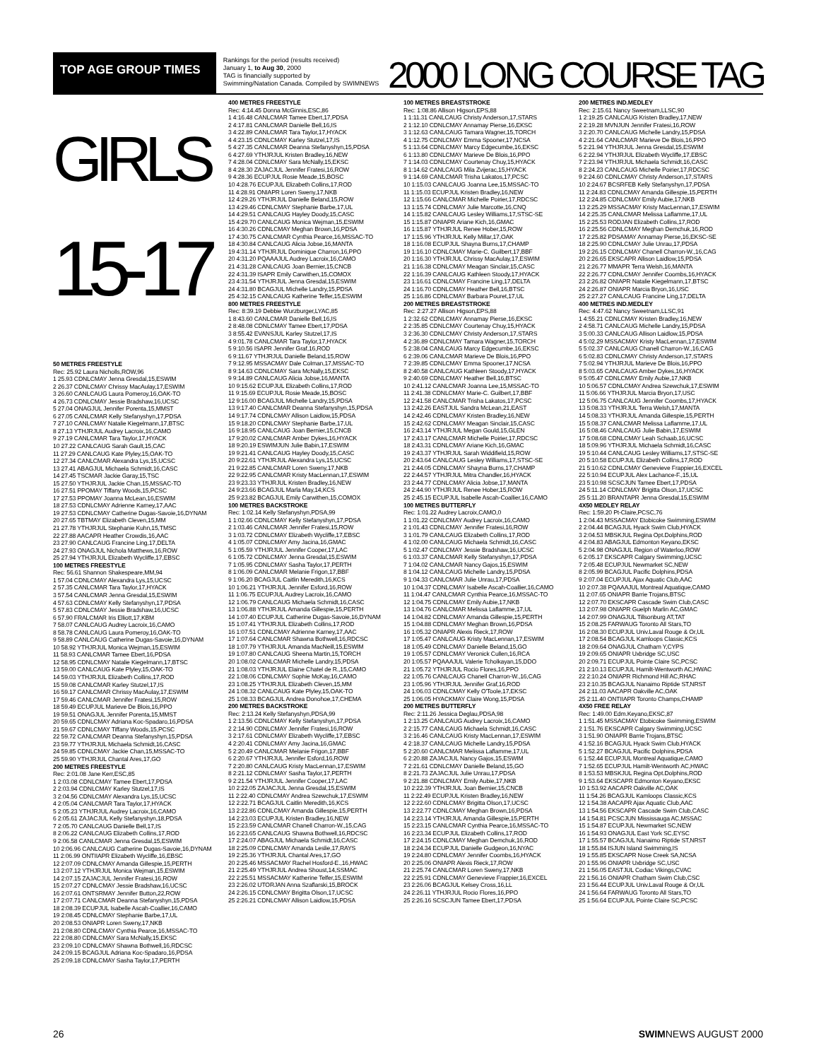TOP AGE GROUP TIMES
Rankings for the period (results received)
January 1, to Aug 30, 2000
TAG is financially supported by
Swimming/Natation Canada. Compiled by SWIMNEWS
2000 LONG COURSE TAG
GIRLS
15-17
50 METRES FREESTYLE
Rec: 25.92 Laura Nicholls,ROW,96
1 25.93 CDNLCMAY Jenna Gresdal,15,ESWIM
2 26.37 CDNLCMAY Chrissy MacAulay,17,ESWIM
3 26.60 CANLCAUG Laura Pomeroy,16,OAK-TO
4 26.73 CDNLCMAY Jessie Bradshaw,16,UCSC
5 27.04 ONAGJUL Jennifer Porenta,15,MMST
6 27.05 CANLCMAR Kelly Stefanyshyn,17,PDSA
7 27.10 CANLCMAY Natalie Kiegelmann,17,BTSC
8 27.13 YTHJRJUL Audrey Lacroix,16,CAMO
9 27.19 CANLCMAR Tara Taylor,17,HYACK
10 27.22 CANLCAUG Sarah Gault,15,CAC
11 27.29 CANLCAUG Kate Plyley,15,OAK-TO
12 27.34 CANLCMAR Alexandra Lys,15,UCSC
13 27.41 ABAGJUL Michaela Schmidt,16,CASC
14 27.45 TSCMAR Jackie Garay,15,TSC
15 27.50 YTHJRJUL Jackie Chan,15,MSSAC-TO
16 27.51 PPOMAY Tiffany Woods,15,PCSC
17 27.53 PPOMAY Joanna McLean,16,ESWIM
18 27.53 CDNLCMAY Adrienne Karney,17,AAC
19 27.53 CDNLCMAY Catherine Dugas-Savoie,16,DYNAM
20 27.65 TBTMAY Elizabeth Cleven,15,MM
21 27.78 YTHJRJUL Stephanie Kuhn,15,TMSC
22 27.88 AACAPR Heather Crowdis,16,AAC
23 27.90 CANLCAUG Francine Ling,17,DELTA
24 27.93 ONAGJUL Nichola Matthews,16,ROW
25 27.94 YTHJRJUL Elizabeth Wycliffe,17,EBSC
100 METRES FREESTYLE
Rec: 56.61 Shannon Shakespeare,MM,94
1 57.04 CDNLCMAY Alexandra Lys,15,UCSC
2 57.35 CANLCMAR Tara Taylor,17,HYACK
3 57.54 CANLCMAR Jenna Gresdal,15,ESWIM
4 57.63 CDNLCMAY Kelly Stefanyshyn,17,PDSA
5 57.83 CDNLCMAY Jessie Bradshaw,16,UCSC
6 57.90 FRALCMAR Iris Elliott,17,KBM
7 58.07 CANLCAUG Audrey Lacroix,16,CAMO
8 58.78 CANLCAUG Laura Pomeroy,16,OAK-TO
9 58.89 CANLCAUG Catherine Dugas-Savoie,16,DYNAM
10 58.92 YTHJRJUL Monica Wejman,15,ESWIM
11 58.93 CANLCMAR Tamee Ebert,16,PDSA
12 58.95 CDNLCMAY Natalie Kiegelmann,17,BTSC
13 59.00 CANLCAUG Kate Plyley,15,OAK-TO
14 59.03 YTHJRJUL Elizabeth Collins,17,ROD
15 59.08 CANLCMAR Karley Stutzel,17,IS
16 59.17 CANLCMAR Chrissy MacAulay,17,ESWIM
17 59.46 CANLCMAR Jennifer Fratesi,15,ROW
18 59.49 ECUPJUL Marieve De Blois,16,PPO
19 59.51 ONAGJUL Jennifer Porenta,15,MMST
20 59.65 CDNLCMAY Adriana Koc-Spadaro,16,PDSA
21 59.67 CDNLCMAY Tiffany Woods,15,PCSC
22 59.72 CANLCMAR Deanna Stefanyshyn,15,PDSA
23 59.77 YTHJRJUL Michaela Schmidt,16,CASC
24 59.85 CDNLCMAY Jackie Chan,15,MSSAC-TO
25 59.90 YTHJRJUL Chantal Ares,17,GO
200 METRES FREESTYLE
Rec: 2:01.08 Jane Kerr,ESC,85
1 2:03.08 CDNLCMAY Tamee Ebert,17,PDSA
2 2:03.94 CDNLCMAY Karley Stutzel,17,IS
3 2:04.56 CDNLCMAY Alexandra Lys,15,UCSC
4 2:05.04 CANLCMAR Tara Taylor,17,HYACK
5 2:05.23 YTHJRJUL Audrey Lacroix,16,CAMO
6 2:05.61 ZAJACJUL Kelly Stefanyshyn,18,PDSA
7 2:05.70 CANLCAUG Danielle Bell,17,IS
8 2:06.22 CANLCAUG Elizabeth Collins,17,ROD
9 2:06.58 CANLCMAR Jenna Gresdal,15,ESWIM
10 2:06.96 CANLCAUG Catherine Dugas-Savoie,16,DYNAM
11 2:06.99 ONTIIAPR Elizabeth Wycliffe,16,EBSC
12 2:07.09 CDNLCMAY Amanda Gillespie,15,PERTH
13 2:07.12 YTHJRJUL Monica Wejman,15,ESWIM
14 2:07.15 ZAJACJUL Jennifer Fratesi,16,ROW
15 2:07.27 CDNLCMAY Jessie Bradshaw,16,UCSC
16 2:07.61 ONTSRMAY Jennifer Button,22,ROW
17 2:07.71 CANLCMAR Deanna Stefanyshyn,15,PDSA
18 2:08.39 ECUPJUL Isabelle Ascah-Coallier,16,CAMO
19 2:08.45 CDNLCMAY Stephanie Barbe,17,UL
20 2:08.53 ONIAPR Loren Sweny,17,NKB
21 2:08.80 CDNLCMAY Cynthia Pearce,16,MSSAC-TO
22 2:08.80 CDNLCMAY Sara McNally,15,EKSC
23 2:09.10 CDNLCMAY Shawna Bothwell,16,RDCSC
24 2:09.15 BCAGJUL Adriana Koc-Spadaro,16,PDSA
25 2:09.18 CDNLCMAY Sasha Taylor,17,PERTH
400 METRES FREESTYLE
Rec: 4:14.45 Donna McGinnis,ESC,86
1 4:16.48 CANLCMAR Tamee Ebert,17,PDSA
2 4:17.81 CANLCMAR Danielle Bell,16,IS
3 4:22.89 CANLCMAR Tara Taylor,17,HYACK
4 4:23.15 CDNLCMAY Karley Stutzel,17,IS
5 4:27.35 CANLCMAR Deanna Stefanyshyn,15,PDSA
6 4:27.69 YTHJRJUL Kristen Bradley,16,NEW
7 4:28.04 CDNLCMAY Sara McNally,15,EKSC
8 4:28.30 ZAJACJUL Jennifer Fratesi,16,ROW
9 4:28.36 ECUPJUL Rosie Meade,15,BOSC
10 4:28.76 ECUPJUL Elizabeth Collins,17,ROD
11 4:28.91 ONIAPR Loren Sweny,17,NKB
12 4:29.26 YTHJRJUL Danielle Beland,15,ROW
13 4:29.46 CDNLCMAY Stephanie Barbe,17,UL
14 4:29.51 CANLCAUG Hayley Doody,15,CASC
15 4:29.70 CANLCAUG Monica Wejman,15,ESWIM
16 4:30.26 CDNLCMAY Meghan Brown,16,PDSA
17 4:30.75 CANLCMAR Cynthia Pearce,16,MSSAC-TO
18 4:30.84 CANLCAUG Alicia Jobse,16,MANTA
19 4:31.14 YTHJRJUL Dominique Charron,16,PPO
20 4:31.20 PQAAAJUL Audrey Lacroix,16,CAMO
21 4:31.28 CANLCAUG Joan Bernier,15,CNCB
22 4:31.39 ISAPR Emily Carwithen,15,COMOX
23 4:31.54 YTHJRJUL Jenna Gresdal,15,ESWIM
24 4:31.80 BCAGJUL Michelle Landry,15,PDSA
25 4:32.15 CANLCAUG Katherine Telfer,15,ESWIM
800 METRES FREESTYLE
Rec: 8:39.19 Debbie Wurzburger,LYAC,85
1 8:43.60 CANLCMAR Danielle Bell,16,IS
2 8:48.08 CDNLCMAY Tamee Ebert,17,PDSA
3 8:55.42 EVANSJUL Karley Stutzel,17,IS
4 9:01.78 CANLCMAR Tara Taylor,17,HYACK
5 9:10.56 ISAPR Jennifer Graf,16,ROD
6 9:11.67 YTHJRJUL Danielle Beland,15,ROW
7 9:12.95 MSSACMAY Dale Colman,17,MSSAC-TO
8 9:14.63 CDNLCMAY Sara McNally,15,EKSC
9 9:14.89 CANLCAUG Alicia Jobse,16,MANTA
10 9:15.62 ECUPJUL Elizabeth Collins,17,ROD
11 9:15.69 ECUPJUL Rosie Meade,15,BOSC
12 9:16.00 BCAGJUL Michelle Landry,15,PDSA
13 9:17.40 CANLCMAR Deanna Stefanyshyn,15,PDSA
14 9:17.74 CDNLCMAY Allison Laidlow,15,PDSA
15 9:18.20 CDNLCMAY Stephanie Barbe,17,UL
16 9:18.95 CANLCAUG Joan Bernier,15,CNCB
17 9:20.02 CANLCMAR Amber Dykes,16,HYACK
18 9:20.19 ESWIMJUN Julie Babin,17,ESWIM
19 9:21.41 CANLCAUG Hayley Doody,15,CASC
20 9:22.61 YTHJRJUL Alexandra Lys,15,UCSC
21 9:22.85 CANLCMAR Loren Sweny,17,NKB
22 9:22.95 CANLCMAR Kristy MacLennan,17,ESWIM
23 9:23.33 YTHJRJUL Kristen Bradley,16,NEW
24 9:23.66 BCAGJUL Marla May,14,KCS
25 9:23.82 BCAGJUL Emily Carwithen,15,COMOX
100 METRES BACKSTROKE
Rec: 1:02.14 Kelly Stefanyshyn,PDSA,99
1 1:02.66 CDNLCMAY Kelly Stefanyshyn,17,PDSA
2 1:03.46 CANLCMAR Jennifer Fratesi,15,ROW
3 1:03.72 CDNLCMAY Elizabeth Wycliffe,17,EBSC
4 1:05.07 CDNLCMAY Amy Jacina,16,GMAC
5 1:05.59 YTHJRJUL Jennifer Cooper,17,LAC
6 1:05.72 CDNLCMAY Jenna Gresdal,15,ESWIM
7 1:05.95 CDNLCMAY Sasha Taylor,17,PERTH
8 1:06.09 CANLCMAR Melanie Frigon,17,BBF
9 1:06.20 BCAGJUL Caitlin Meredith,16,KCS
10 1:06.21 YTHJRJUL Jennifer Esford,16,ROW
11 1:06.75 ECUPJUL Audrey Lacroix,16,CAMO
12 1:06.79 CANLCAUG Michaela Schmidt,16,CASC
13 1:06.88 YTHJRJUL Amanda Gillespie,15,PERTH
14 1:07.40 ECUPJUL Catherine Dugas-Savoie,16,DYNAM
15 1:07.41 YTHJRJUL Elizabeth Collins,17,ROD
16 1:07.51 CDNLCMAY Adrienne Karney,17,AAC
17 1:07.64 CANLCMAR Shawna Bothwell,16,RDCSC
18 1:07.79 YTHJRJUL Amanda MacNeill,15,ESWIM
19 1:07.80 CANLCAUG Sheena Martin,15,TORCH
20 1:08.02 CANLCMAR Michelle Landry,15,PDSA
21 1:08.03 YTHJRJUL Elaine Chatel de R.,15,CAMO
22 1:08.06 CDNLCMAY Sophie McKay,16,CAMO
23 1:08.25 YTHJRJUL Elizabeth Cleven,15,MM
24 1:08.32 CANLCAUG Kate Plyley,15,OAK-TO
25 1:08.33 BCAGJUL Andrea Donohoe,17,CHEMA
200 METRES BACKSTROKE
Rec: 2:13.24 Kelly Stefanyshyn,PDSA,99
1 2:13.56 CDNLCMAY Kelly Stefanyshyn,17,PDSA
2 2:14.90 CDNLCMAY Jennifer Fratesi,16,ROW
3 2:17.61 CDNLCMAY Elizabeth Wycliffe,17,EBSC
4 2:20.41 CDNLCMAY Amy Jacina,16,GMAC
5 2:20.49 CANLCMAR Melanie Frigon,17,BBF
6 2:20.67 YTHJRJUL Jennifer Esford,16,ROW
7 2:20.80 CANLCAUG Kristy MacLennan,17,ESWIM
8 2:21.12 CDNLCMAY Sasha Taylor,17,PERTH
9 2:21.54 YTHJRJUL Jennifer Cooper,17,LAC
10 2:22.05 ZAJACJUL Jenna Gresdal,15,ESWIM
11 2:22.40 CDNLCMAY Andrea Szewchuk,17,ESWIM
12 2:22.71 BCAGJUL Caitlin Meredith,16,KCS
13 2:22.86 CDNLCMAY Amanda Gillespie,15,PERTH
14 2:23.03 ECUPJUL Kristen Bradley,16,NEW
15 2:23.59 CANLCMAR Chanell Charron-W.,15,CAG
16 2:23.65 CANLCAUG Shawna Bothwell,16,RDCSC
17 2:24.07 ABAGJUL Michaela Schmidt,16,CASC
18 2:25.09 CDNLCMAY Amanda Leslie,17,RAYS
19 2:25.36 YTHJRJUL Chantal Ares,17,GO
20 2:25.46 MSSACMAY Rachel Hosford-E.,16,HWAC
21 2:25.49 YTHJRJUL Andrea Shoust,14,SSMAC
22 2:25.51 MSSACMAY Katherine Telfer,15,ESWIM
23 2:26.02 UTORJAN Anna Szaflarski,15,BROCK
24 2:26.15 CDNLCMAY Brigitta Olson,17,UCSC
25 2:26.21 CDNLCMAY Allison Laidlow,15,PDSA
100 METRES BREASTSTROKE
Rec: 1:08.86 Allison Higson,EPS,88
1 1:11.31 CANLCAUG Christy Anderson,17,STARS
2 1:12.10 CDNLCMAY Annamay Pierse,16,EKSC
3 1:12.63 CANLCAUG Tamara Wagner,15,TORCH
4 1:12.75 CDNLCMAY Emma Spooner,17,NCSA
5 1:13.64 CDNLCMAY Marcy Edgecumbe,16,EKSC
6 1:13.80 CDNLCMAY Marieve De Blois,16,PPO
7 1:14.03 CDNLCMAY Courtenay Chuy,15,HYACK
8 1:14.62 CANLCAUG Mila Zvijerac,15,HYACK
9 1:14.69 CANLCMAR Trisha Lakatos,17,PCSC
10 1:15.03 CANLCAUG Joanna Lee,15,MSSAC-TO
11 1:15.03 ECUPJUL Kristen Bradley,16,NEW
12 1:15.66 CANLCMAR Michelle Poirier,17,RDCSC
13 1:15.74 CDNLCMAY Julie Marcotte,16,CNQ
14 1:15.82 CANLCAUG Lesley Williams,17,STSC-SE
15 1:15.87 ONIAPR Ariane Kich,16,GMAC
16 1:15.87 YTHJRJUL Renee Hober,15,ROW
17 1:15.96 YTHJRJUL Kelly Millar,17,OAK
18 1:16.08 ECUPJUL Shayna Burns,17,CHAMP
19 1:16.10 CDNLCMAY Marie-C. Guilbert,17,BBF
20 1:16.30 YTHJRJUL Chrissy MacAulay,17,ESWIM
21 1:16.38 CDNLCMAY Meagan Sinclair,15,CASC
22 1:16.39 CANLCAUG Kathleen Stoody,17,HYACK
23 1:16.61 CDNLCMAY Francine Ling,17,DELTA
24 1:16.70 CDNLCMAY Heather Bell,16,BTSC
25 1:16.86 CDNLCMAY Barbara Pouret,17,UL
200 METRES BREASTSTROKE
Rec: 2:27.27 Allison Higson,EPS,88
1 2:32.62 CDNLCMAY Annamay Pierse,16,EKSC
2 2:35.85 CDNLCMAY Courtenay Chuy,15,HYACK
3 2:36.30 CDNLCMAY Christy Anderson,17,STARS
4 2:36.89 CDNLCMAY Tamara Wagner,15,TORCH
5 2:38.04 CANLCAUG Marcy Edgecumbe,16,EKSC
6 2:39.06 CANLCMAR Marieve De Blois,16,PPO
7 2:39.85 CDNLCMAY Emma Spooner,17,NCSA
8 2:40.58 CANLCAUG Kathleen Stoody,17,HYACK
9 2:40.69 CDNLCMAY Heather Bell,16,BTSC
10 2:41.12 CANLCMAR Joanna Lee,15,MSSAC-TO
11 2:41.38 CDNLCMAY Marie-C. Guilbert,17,BBF
12 2:41.58 CANLCMAR Trisha Lakatos,17,PCSC
13 2:42.26 EASTJUL Sandra McLean,21,EAST
14 2:42.46 CDNLCMAY Kristen Bradley,16,NEW
15 2:42.62 CDNLCMAY Meagan Sinclair,15,CASC
16 2:43.14 YTHJRJUL Megan Gould,15,GLEN
17 2:43.17 CANLCMAR Michelle Poirier,17,RDCSC
18 2:43.31 CDNLCMAY Ariane Kich,16,GMAC
19 2:43.37 YTHJRJUL Sarah Widdifield,15,ROW
20 2:43.64 CANLCAUG Lesley Williams,17,STSC-SE
21 2:44.05 CDNLCMAY Shayna Burns,17,CHAMP
22 2:44.57 YTHJRJUL Mitra Chandler,16,HYACK
23 2:44.77 CDNLCMAY Alicia Jobse,17,MANTA
24 2:44.90 YTHJRJUL Renee Hober,15,ROW
25 2:45.15 ECUPJUL Isabelle Ascah-Coallier,16,CAMO
100 METRES BUTTERFLY
Rec: 1:01.22 Audrey Lacroix,CAMO,0
1 1:01.22 CDNLCMAY Audrey Lacroix,16,CAMO
2 1:01.43 CDNLCMAY Jennifer Fratesi,16,ROW
3 1:01.79 CANLCAUG Elizabeth Collins,17,ROD
4 1:02.00 CANLCAUG Michaela Schmidt,16,CASC
5 1:02.47 CDNLCMAY Jessie Bradshaw,16,UCSC
6 1:03.37 CANLCMAR Kelly Stefanyshyn,17,PDSA
7 1:04.02 CANLCMAR Nancy Gajos,15,ESWIM
8 1:04.12 CANLCAUG Michelle Landry,15,PDSA
9 1:04.33 CANLCMAR Julie Unrau,17,PDSA
10 1:04.37 CDNLCMAY Isabelle Ascah-Coallier,16,CAMO
11 1:04.47 CANLCMAR Cynthia Pearce,16,MSSAC-TO
12 1:04.75 CDNLCMAY Emily Aubie,17,NKB
13 1:04.76 CANLCMAR Melissa Laflamme,17,UL
14 1:04.82 CDNLCMAY Amanda Gillespie,15,PERTH
15 1:04.88 CDNLCMAY Meghan Brown,16,PDSA
16 1:05.32 ONIAPR Alexis Rieck,17,ROW
17 1:05.47 CANLCAUG Kristy MacLennan,17,ESWIM
18 1:05.49 CDNLCMAY Danielle Beland,15,GO
19 1:05.57 CDNLCMAY Veronick Cullen,16,RCA
20 1:05.57 PQAAAJUL Valerie Tcholkayan,15,DDO
21 1:05.72 YTHJRJUL Rocio Flores,16,PPO
22 1:05.76 CANLCAUG Chanell Charron-W.,16,CAG
23 1:05.96 YTHJRJUL Jennifer Graf,16,ROD
24 1:06.03 CDNLCMAY Kelly O'Toole,17,EKSC
25 1:06.05 HYACKMAY Claire Wong,15,PDSA
200 METRES BUTTERFLY
Rec: 2:11.26 Jessica Deglau,PDSA,98
1 2:13.25 CANLCAUG Audrey Lacroix,16,CAMO
2 2:15.77 CANLCAUG Michaela Schmidt,16,CASC
3 2:16.46 CANLCAUG Kristy MacLennan,17,ESWIM
4 2:18.37 CANLCAUG Michelle Landry,15,PDSA
5 2:20.60 CANLCMAR Melissa Laflamme,17,UL
6 2:20.88 ZAJACJUL Nancy Gajos,15,ESWIM
7 2:21.61 CDNLCMAY Danielle Beland,15,GO
8 2:21.73 ZAJACJUL Julie Unrau,17,PDSA
9 2:21.88 CDNLCMAY Emily Aubie,17,NKB
10 2:22.39 YTHJRJUL Joan Bernier,15,CNCB
11 2:22.49 ECUPJUL Kristen Bradley,16,NEW
12 2:22.60 CDNLCMAY Brigitta Olson,17,UCSC
13 2:22.77 CDNLCMAY Meghan Brown,16,PDSA
14 2:23.14 YTHJRJUL Amanda Gillespie,15,PERTH
15 2:23.15 CANLCMAR Cynthia Pearce,16,MSSAC-TO
16 2:23.34 ECUPJUL Elizabeth Collins,17,ROD
17 2:24.15 CDNLCMAY Meghan Demchuk,16,ROD
18 2:24.34 ECUPJUL Danielle Gudgeon,16,NYAC
19 2:24.80 CDNLCMAY Jennifer Coombs,16,HYACK
20 2:25.06 ONIAPR Alexis Rieck,17,ROW
21 2:25.74 CANLCMAR Loren Sweny,17,NKB
22 2:25.91 CDNLCMAY Genevieve Frappier,16,EXCEL
23 2:26.06 BCAGJUL Kelsey Cross,16,LL
24 2:26.11 YTHJRJUL Rocio Flores,16,PPO
25 2:26.16 SCSCJUN Tamee Ebert,17,PDSA
200 METRES IND.MEDLEY
Rec: 2:15.61 Nancy Sweetnam,LLSC,90
1 2:19.25 CANLCAUG Kristen Bradley,17,NEW
2 2:19.28 MVNJUN Jennifer Fratesi,16,ROW
3 2:20.70 CANLCAUG Michelle Landry,15,PDSA
4 2:21.64 CANLCMAR Marieve De Blois,16,PPO
5 2:21.94 YTHJRJUL Jenna Gresdal,15,ESWIM
6 2:22.94 YTHJRJUL Elizabeth Wycliffe,17,EBSC
7 2:23.94 YTHJRJUL Michaela Schmidt,16,CASC
8 2:24.23 CANLCAUG Michelle Poirier,17,RDCSC
9 2:24.60 CDNLCMAY Christy Anderson,17,STARS
10 2:24.67 BCSRFEB Kelly Stefanyshyn,17,PDSA
11 2:24.83 CDNLCMAY Amanda Gillespie,15,PERTH
12 2:24.85 CDNLCMAY Emily Aubie,17,NKB
13 2:25.29 MSSACMAY Kristy MacLennan,17,ESWIM
14 2:25.35 CANLCMAR Melissa Laflamme,17,UL
15 2:25.53 RODJAN Elizabeth Collins,17,ROD
16 2:25.56 CDNLCMAY Meghan Demchuk,16,ROD
17 2:25.82 PDSAMAY Annamay Pierse,16,EKSC-SE
18 2:25.90 CDNLCMAY Julie Unrau,17,PDSA
19 2:26.15 CDNLCMAY Chanell Charron-W.,16,CAG
20 2:26.65 EKSCAPR Allison Laidlow,15,PDSA
21 2:26.77 MMAPR Terra Welsh,16,MANTA
22 2:26.77 CDNLCMAY Jennifer Coombs,16,HYACK
23 2:26.82 ONIAPR Natalie Kiegelmann,17,BTSC
24 2:26.87 ONIAPR Marcia Bryon,16,USC
25 2:27.27 CANLCAUG Francine Ling,17,DELTA
400 METRES IND.MEDLEY
Rec: 4:47.62 Nancy Sweetnam,LLSC,91
1 4:55.21 CDNLCMAY Kristen Bradley,16,NEW
2 4:58.71 CANLCAUG Michelle Landry,15,PDSA
3 5:00.33 CANLCAUG Allison Laidlow,15,PDSA
4 5:02.29 MSSACMAY Kristy MacLennan,17,ESWIM
5 5:02.37 CANLCAUG Chanell Charron-W.,16,CAG
6 5:02.83 CDNLCMAY Christy Anderson,17,STARS
7 5:02.94 YTHJRJUL Marieve De Blois,16,PPO
8 5:03.65 CANLCAUG Amber Dykes,16,HYACK
9 5:05.47 CDNLCMAY Emily Aubie,17,NKB
10 5:06.57 CDNLCMAY Andrea Szewchuk,17,ESWIM
11 5:06.66 YTHJRJUL Marcia Bryon,17,USC
12 5:06.75 CANLCAUG Jennifer Coombs,17,HYACK
13 5:08.33 YTHJRJUL Terra Welsh,17,MANTA
14 5:08.33 YTHJRJUL Amanda Gillespie,15,PERTH
15 5:08.37 CANLCMAR Melissa Laflamme,17,UL
16 5:08.46 CANLCAUG Julie Babin,17,ESWIM
17 5:08.68 CDNLCMAY Leah Schaab,16,UCSC
18 5:09.96 YTHJRJUL Michaela Schmidt,16,CASC
19 5:10.44 CANLCAUG Lesley Williams,17,STSC-SE
20 5:10.58 ECUPJUL Elizabeth Collins,17,ROD
21 5:10.62 CDNLCMAY Genevieve Frappier,16,EXCEL
22 5:10.94 ECUPJUL Alex Lachance-F.,15,UL
23 5:10.98 SCSCJUN Tamee Ebert,17,PDSA
24 5:11.14 CDNLCMAY Brigitta Olson,17,UCSC
25 5:11.20 BRANTAPR Jenna Gresdal,15,ESWIM
4X50 MEDLEY RELAY
Rec: 1:59.20 Pt-Claire,PCSC,76
1 2:04.43 MSSACMAY Etobicoke Swimming,ESWIM
2 2:04.44 BCAGJUL Hyack Swim Club,HYACK
3 2:04.53 MBSKJUL Regina Opt.Dolphins,ROD
4 2:04.83 ABAGJUL Edmonton Keyano,EKSC
5 2:04.98 ONAGJUL Region of Waterloo,ROW
6 2:05.17 EKSCAPR Calgary Swimming,UCSC
7 2:05.48 ECUPJUL Newmarket SC,NEW
8 2:05.99 BCAGJUL Pacific Dolphins,PDSA
9 2:07.04 ECUPJUL Ajax Aquatic Club,AAC
10 2:07.38 PQAAAJUL Montreal Aquatique,CAMO
11 2:07.65 ONIAPR Barrie Trojans,BTSC
12 2:07.70 EKSCAPR Cascade Swim Club,CASC
13 2:07.98 ONIAPR Guelph Marlin AC,GMAC
14 2:07.99 ONAGJUL Tillsonburg AT,TAT
15 2:08.25 FARWAUG Toronto All Stars,TO
16 2:08.30 ECUPJUL Univ.Laval Rouge & Or,UL
17 2:08.54 BCAGJUL Kamloops Classic,KCS
18 2:09.64 ONAGJUL Chatham Y,CYPS
19 2:09.65 ONIAPR Uxbridge SC,USC
20 2:09.71 ECUPJUL Pointe Claire SC,PCSC
21 2:10.13 ECUPJUL Hamilt-Wentworth AC,HWAC
22 2:10.24 ONIAPR Richmond Hill AC,RHAC
23 2:10.35 BCAGJUL Nanaimo Riptide ST,NRST
24 2:11.03 AACAPR Oakville AC,OAK
25 2:11.40 ONTIIAPR Toronto Champs,CHAMP
4X50 FREE RELAY
Rec: 1:49.00 Edm.Keyano,EKSC,87
1 1:51.45 MSSACMAY Etobicoke Swimming,ESWIM
2 1:51.76 EKSCAPR Calgary Swimming,UCSC
3 1:51.90 ONIAPR Barrie Trojans,BTSC
4 1:52.16 BCAGJUL Hyack Swim Club,HYACK
5 1:52.27 BCAGJUL Pacific Dolphins,PDSA
6 1:52.44 ECUPJUL Montreal Aquatique,CAMO
7 1:52.65 ECUPJUL Hamilt-Wentworth AC,HWAC
8 1:53.53 MBSKJUL Regina Opt.Dolphins,ROD
9 1:53.64 EKSCAPR Edmonton Keyano,EKSC
10 1:53.92 AACAPR Oakville AC,OAK
11 1:54.26 BCAGJUL Kamloops Classic,KCS
12 1:54.38 AACAPR Ajax Aquatic Club,AAC
13 1:54.56 EKSCAPR Cascade Swim Club,CASC
14 1:54.81 PCSCJUN Mississauga AC,MSSAC
15 1:54.87 ECUPJUL Newmarket SC,NEW
16 1:54.93 ONAGJUL East York SC,EYSC
17 1:55.57 BCAGJUL Nanaimo Riptide ST,NRST
18 1:55.84 ISJUN Island Swimming,IS
19 1:55.85 EKSCAPR Nose Creek SA,NCSA
20 1:55.96 ONIAPR Uxbridge SC,USC
21 1:56.05 EASTJUL Codiac Vikings,CVAC
22 1:56.16 ONIAPR Chatham Swim Club,CSC
23 1:56.44 ECUPJUL Univ.Laval Rouge & Or,UL
24 1:56.64 FARWAUG Toronto All Stars,TO
25 1:56.64 ECUPJUL Pointe Claire SC,PCSC
26 SWIMNEWS AUGUST 2000